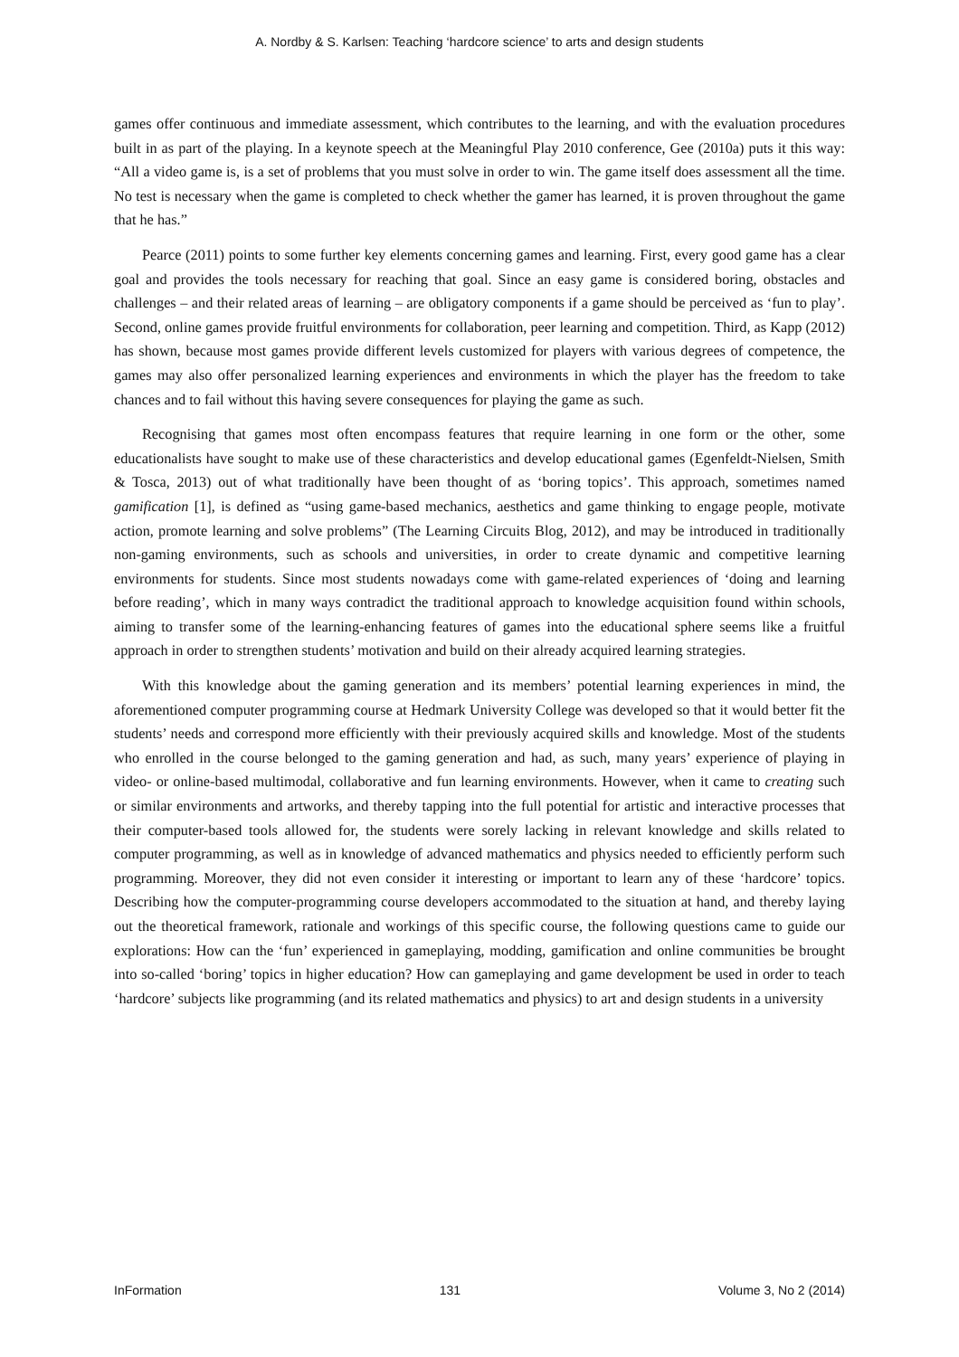A. Nordby & S. Karlsen: Teaching ‘hardcore science’ to arts and design students
games offer continuous and immediate assessment, which contributes to the learning, and with the evaluation procedures built in as part of the playing. In a keynote speech at the Meaningful Play 2010 conference, Gee (2010a) puts it this way: “All a video game is, is a set of problems that you must solve in order to win. The game itself does assessment all the time. No test is necessary when the game is completed to check whether the gamer has learned, it is proven throughout the game that he has.”
Pearce (2011) points to some further key elements concerning games and learning. First, every good game has a clear goal and provides the tools necessary for reaching that goal. Since an easy game is considered boring, obstacles and challenges – and their related areas of learning – are obligatory components if a game should be perceived as ‘fun to play’. Second, online games provide fruitful environments for collaboration, peer learning and competition. Third, as Kapp (2012) has shown, because most games provide different levels customized for players with various degrees of competence, the games may also offer personalized learning experiences and environments in which the player has the freedom to take chances and to fail without this having severe consequences for playing the game as such.
Recognising that games most often encompass features that require learning in one form or the other, some educationalists have sought to make use of these characteristics and develop educational games (Egenfeldt-Nielsen, Smith & Tosca, 2013) out of what traditionally have been thought of as ‘boring topics’. This approach, sometimes named gamification [1], is defined as “using game-based mechanics, aesthetics and game thinking to engage people, motivate action, promote learning and solve problems” (The Learning Circuits Blog, 2012), and may be introduced in traditionally non-gaming environments, such as schools and universities, in order to create dynamic and competitive learning environments for students. Since most students nowadays come with game-related experiences of ‘doing and learning before reading’, which in many ways contradict the traditional approach to knowledge acquisition found within schools, aiming to transfer some of the learning-enhancing features of games into the educational sphere seems like a fruitful approach in order to strengthen students’ motivation and build on their already acquired learning strategies.
With this knowledge about the gaming generation and its members’ potential learning experiences in mind, the aforementioned computer programming course at Hedmark University College was developed so that it would better fit the students’ needs and correspond more efficiently with their previously acquired skills and knowledge. Most of the students who enrolled in the course belonged to the gaming generation and had, as such, many years’ experience of playing in video- or online-based multimodal, collaborative and fun learning environments. However, when it came to creating such or similar environments and artworks, and thereby tapping into the full potential for artistic and interactive processes that their computer-based tools allowed for, the students were sorely lacking in relevant knowledge and skills related to computer programming, as well as in knowledge of advanced mathematics and physics needed to efficiently perform such programming. Moreover, they did not even consider it interesting or important to learn any of these ‘hardcore’ topics. Describing how the computer-programming course developers accommodated to the situation at hand, and thereby laying out the theoretical framework, rationale and workings of this specific course, the following questions came to guide our explorations: How can the ‘fun’ experienced in gameplaying, modding, gamification and online communities be brought into so-called ‘boring’ topics in higher education? How can gameplaying and game development be used in order to teach ‘hardcore’ subjects like programming (and its related mathematics and physics) to art and design students in a university
InFormation 131 Volume 3, No 2 (2014)